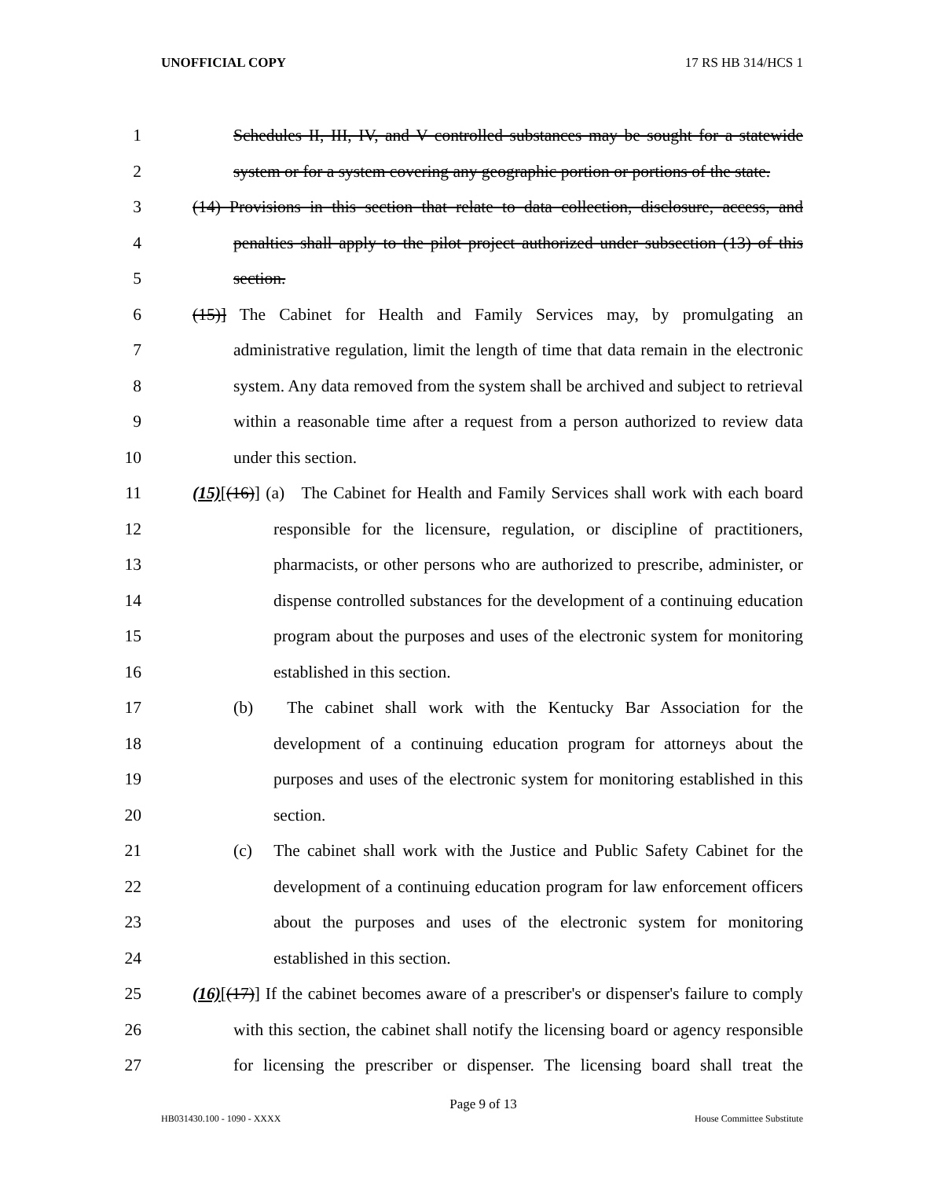UNOFFICIAL COPY 17 RS HB 314/HCS 1
1 Schedules II, III, IV, and V controlled substances may be sought for a statewide
2 system or for a system covering any geographic portion or portions of the state.
3 (14) Provisions in this section that relate to data collection, disclosure, access, and
4 penalties shall apply to the pilot project authorized under subsection (13) of this
5 section.
6 (15)] The Cabinet for Health and Family Services may, by promulgating an
7 administrative regulation, limit the length of time that data remain in the electronic
8 system. Any data removed from the system shall be archived and subject to retrieval
9 within a reasonable time after a request from a person authorized to review data
10 under this section.
11 (15)[(16)] (a) The Cabinet for Health and Family Services shall work with each board
12 responsible for the licensure, regulation, or discipline of practitioners,
13 pharmacists, or other persons who are authorized to prescribe, administer, or
14 dispense controlled substances for the development of a continuing education
15 program about the purposes and uses of the electronic system for monitoring
16 established in this section.
17 (b) The cabinet shall work with the Kentucky Bar Association for the
18 development of a continuing education program for attorneys about the
19 purposes and uses of the electronic system for monitoring established in this
20 section.
21 (c) The cabinet shall work with the Justice and Public Safety Cabinet for the
22 development of a continuing education program for law enforcement officers
23 about the purposes and uses of the electronic system for monitoring
24 established in this section.
25 (16)[(17)] If the cabinet becomes aware of a prescriber's or dispenser's failure to comply
26 with this section, the cabinet shall notify the licensing board or agency responsible
27 for licensing the prescriber or dispenser. The licensing board shall treat the
Page 9 of 13
HB031430.100 - 1090 - XXXX House Committee Substitute